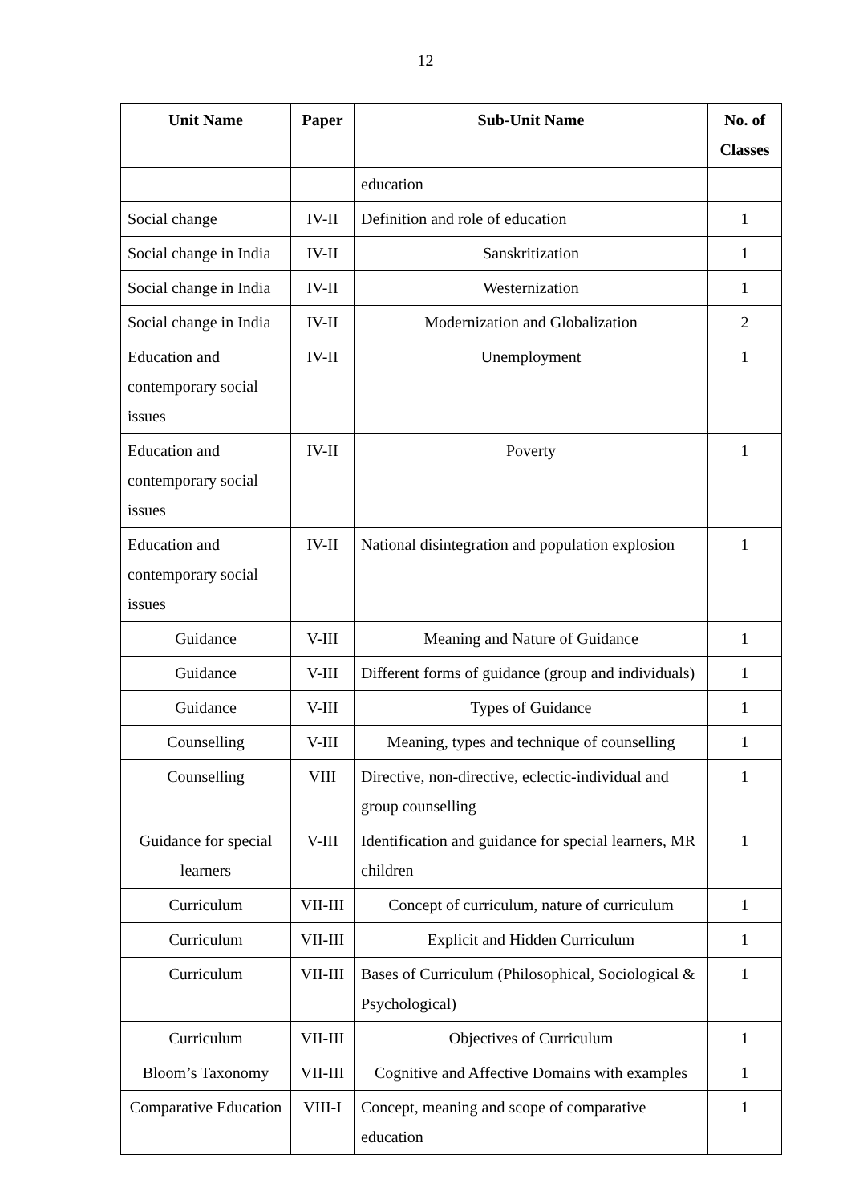12
| Unit Name | Paper | Sub-Unit Name | No. of Classes |
| --- | --- | --- | --- |
| | | education | |
| Social change | IV-II | Definition and role of education | 1 |
| Social change in India | IV-II | Sanskritization | 1 |
| Social change in India | IV-II | Westernization | 1 |
| Social change in India | IV-II | Modernization and Globalization | 2 |
| Education and contemporary social issues | IV-II | Unemployment | 1 |
| Education and contemporary social issues | IV-II | Poverty | 1 |
| Education and contemporary social issues | IV-II | National disintegration and population explosion | 1 |
| Guidance | V-III | Meaning and Nature of Guidance | 1 |
| Guidance | V-III | Different forms of guidance (group and individuals) | 1 |
| Guidance | V-III | Types of Guidance | 1 |
| Counselling | V-III | Meaning, types and technique of counselling | 1 |
| Counselling | VIII | Directive, non-directive, eclectic-individual and group counselling | 1 |
| Guidance for special learners | V-III | Identification and guidance for special learners, MR children | 1 |
| Curriculum | VII-III | Concept of curriculum, nature of curriculum | 1 |
| Curriculum | VII-III | Explicit and Hidden Curriculum | 1 |
| Curriculum | VII-III | Bases of Curriculum (Philosophical, Sociological & Psychological) | 1 |
| Curriculum | VII-III | Objectives of Curriculum | 1 |
| Bloom’s Taxonomy | VII-III | Cognitive and Affective Domains with examples | 1 |
| Comparative Education | VIII-I | Concept, meaning and scope of comparative education | 1 |